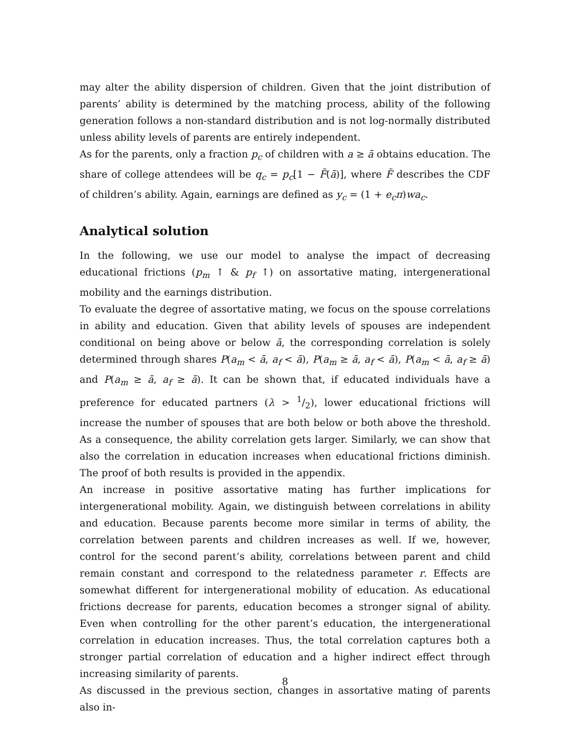may alter the ability dispersion of children. Given that the joint distribution of parents’ ability is determined by the matching process, ability of the following generation follows a non-standard distribution and is not log-normally distributed unless ability levels of parents are entirely independent.
As for the parents, only a fraction p<sub>c</sub> of children with a ≥ ā obtains education. The share of college attendees will be q<sub>c</sub> = p<sub>c</sub>[1 − F̃(ā)], where F̃ describes the CDF of children’s ability. Again, earnings are defined as y<sub>c</sub> = (1 + e<sub>c</sub>π)wa<sub>c</sub>.
Analytical solution
In the following, we use our model to analyse the impact of decreasing educational frictions (p<sub>m</sub> ↑ & p<sub>f</sub> ↑) on assortative mating, intergenerational mobility and the earnings distribution.
To evaluate the degree of assortative mating, we focus on the spouse correlations in ability and education. Given that ability levels of spouses are independent conditional on being above or below ā, the corresponding correlation is solely determined through shares P(a<sub>m</sub> < ā, a<sub>f</sub> < ā), P(a<sub>m</sub> ≥ ā, a<sub>f</sub> < ā), P(a<sub>m</sub> < ā, a<sub>f</sub> ≥ ā) and P(a<sub>m</sub> ≥ ā, a<sub>f</sub> ≥ ā). It can be shown that, if educated individuals have a preference for educated partners (λ > 1/2), lower educational frictions will increase the number of spouses that are both below or both above the threshold. As a consequence, the ability correlation gets larger. Similarly, we can show that also the correlation in education increases when educational frictions diminish. The proof of both results is provided in the appendix.
An increase in positive assortative mating has further implications for intergenerational mobility. Again, we distinguish between correlations in ability and education. Because parents become more similar in terms of ability, the correlation between parents and children increases as well. If we, however, control for the second parent’s ability, correlations between parent and child remain constant and correspond to the relatedness parameter r. Effects are somewhat different for intergenerational mobility of education. As educational frictions decrease for parents, education becomes a stronger signal of ability. Even when controlling for the other parent’s education, the intergenerational correlation in education increases. Thus, the total correlation captures both a stronger partial correlation of education and a higher indirect effect through increasing similarity of parents.
As discussed in the previous section, changes in assortative mating of parents also in-
8